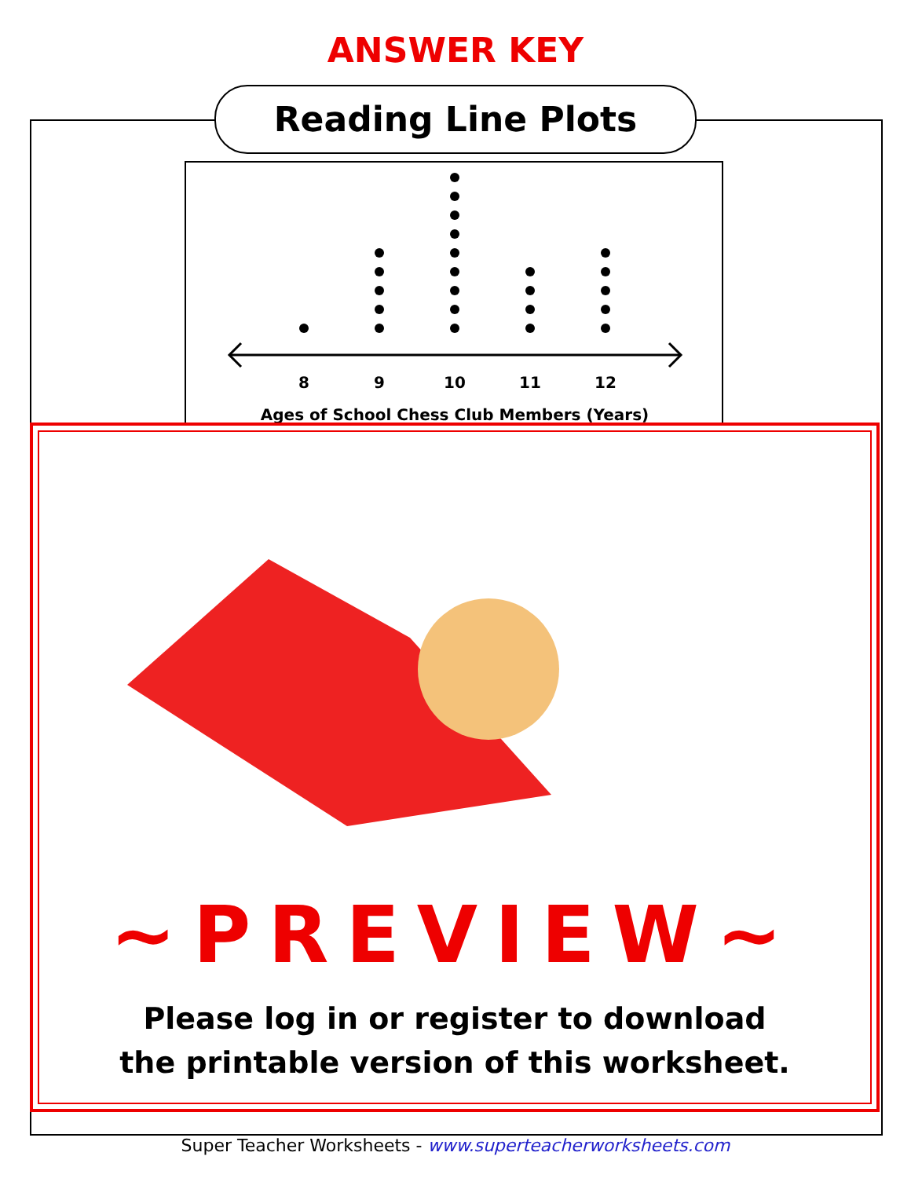ANSWER KEY
Reading Line Plots
8
9
10
11
12
Ages of School Chess Club Members (Years)
~PREVIEW~
Please log in or register to download
the printable version of this worksheet.
Super Teacher Worksheets - www.superteacherworksheets.com